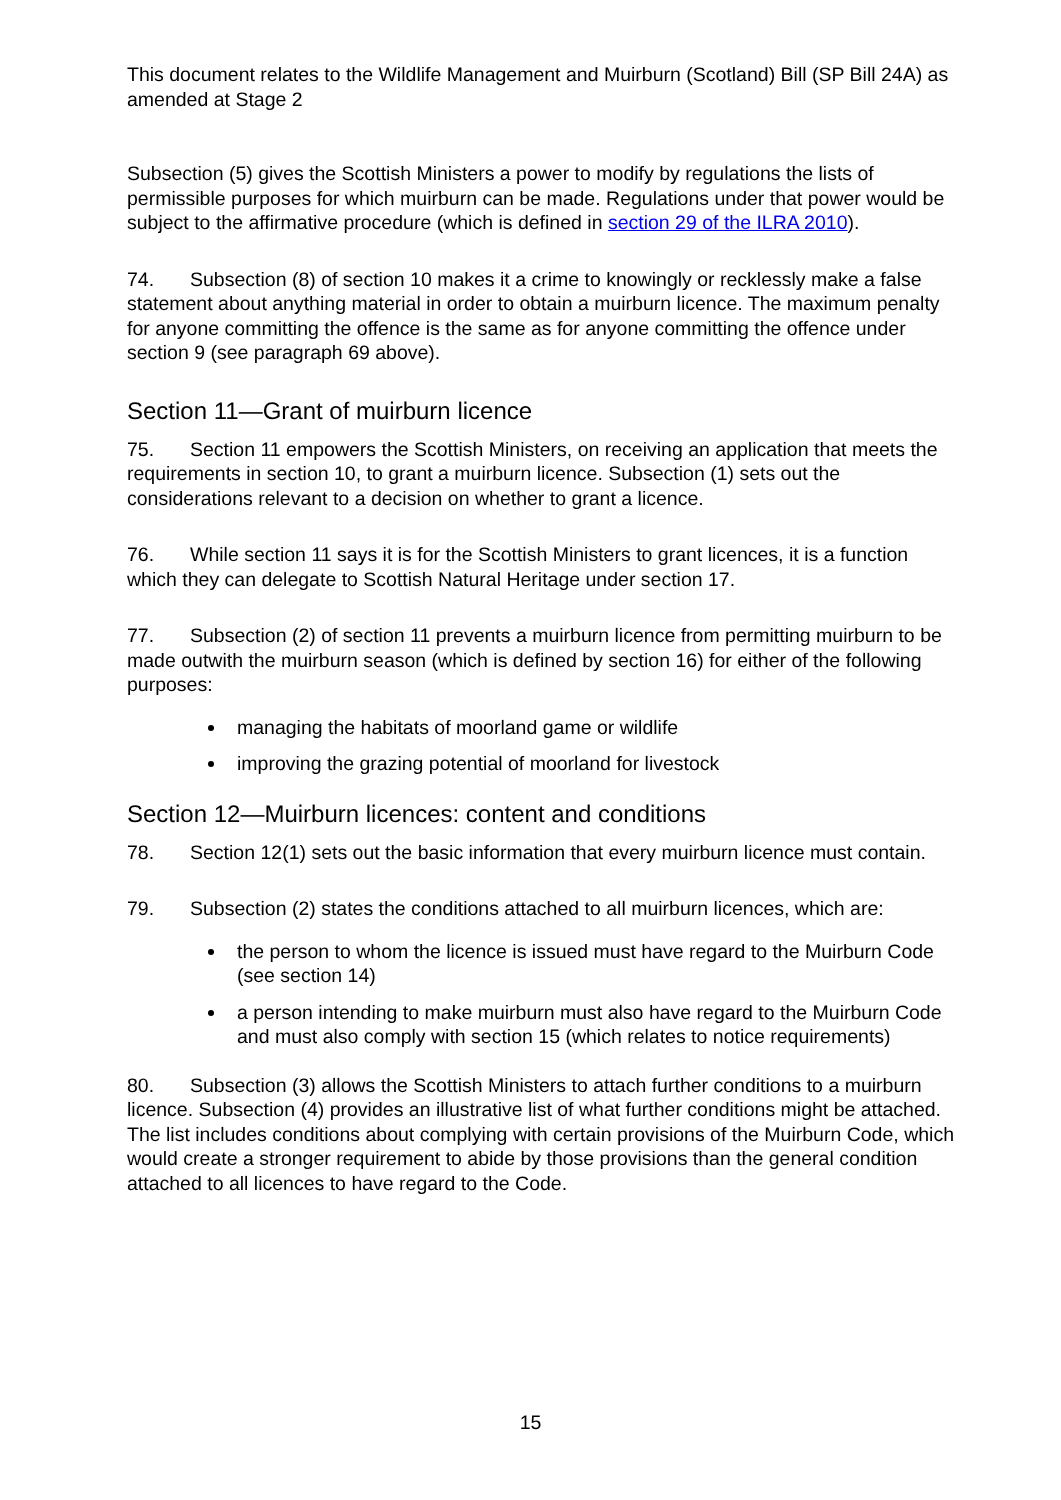This document relates to the Wildlife Management and Muirburn (Scotland) Bill (SP Bill 24A) as amended at Stage 2
Subsection (5) gives the Scottish Ministers a power to modify by regulations the lists of permissible purposes for which muirburn can be made. Regulations under that power would be subject to the affirmative procedure (which is defined in section 29 of the ILRA 2010).
74. Subsection (8) of section 10 makes it a crime to knowingly or recklessly make a false statement about anything material in order to obtain a muirburn licence. The maximum penalty for anyone committing the offence is the same as for anyone committing the offence under section 9 (see paragraph 69 above).
Section 11—Grant of muirburn licence
75. Section 11 empowers the Scottish Ministers, on receiving an application that meets the requirements in section 10, to grant a muirburn licence. Subsection (1) sets out the considerations relevant to a decision on whether to grant a licence.
76. While section 11 says it is for the Scottish Ministers to grant licences, it is a function which they can delegate to Scottish Natural Heritage under section 17.
77. Subsection (2) of section 11 prevents a muirburn licence from permitting muirburn to be made outwith the muirburn season (which is defined by section 16) for either of the following purposes:
managing the habitats of moorland game or wildlife
improving the grazing potential of moorland for livestock
Section 12—Muirburn licences: content and conditions
78. Section 12(1) sets out the basic information that every muirburn licence must contain.
79. Subsection (2) states the conditions attached to all muirburn licences, which are:
the person to whom the licence is issued must have regard to the Muirburn Code (see section 14)
a person intending to make muirburn must also have regard to the Muirburn Code and must also comply with section 15 (which relates to notice requirements)
80. Subsection (3) allows the Scottish Ministers to attach further conditions to a muirburn licence. Subsection (4) provides an illustrative list of what further conditions might be attached. The list includes conditions about complying with certain provisions of the Muirburn Code, which would create a stronger requirement to abide by those provisions than the general condition attached to all licences to have regard to the Code.
15